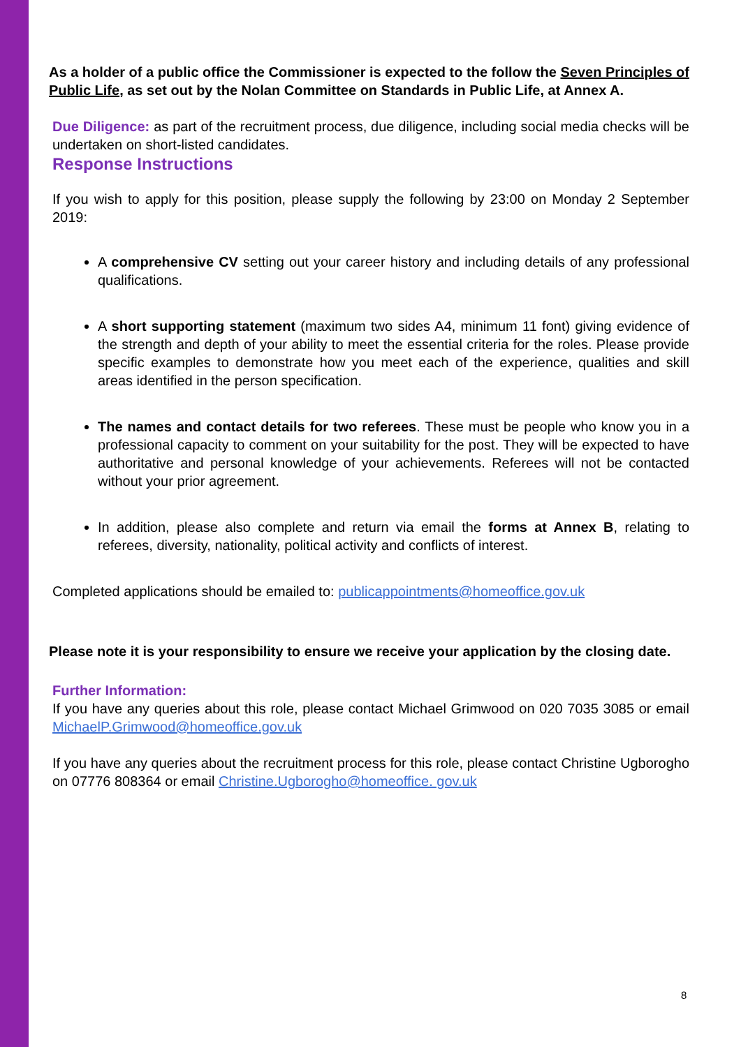As a holder of a public office the Commissioner is expected to the follow the Seven Principles of Public Life, as set out by the Nolan Committee on Standards in Public Life, at Annex A.
Due Diligence: as part of the recruitment process, due diligence, including social media checks will be undertaken on short-listed candidates.
Response Instructions
If you wish to apply for this position, please supply the following by 23:00 on Monday 2 September 2019:
A comprehensive CV setting out your career history and including details of any professional qualifications.
A short supporting statement (maximum two sides A4, minimum 11 font) giving evidence of the strength and depth of your ability to meet the essential criteria for the roles. Please provide specific examples to demonstrate how you meet each of the experience, qualities and skill areas identified in the person specification.
The names and contact details for two referees. These must be people who know you in a professional capacity to comment on your suitability for the post. They will be expected to have authoritative and personal knowledge of your achievements. Referees will not be contacted without your prior agreement.
In addition, please also complete and return via email the forms at Annex B, relating to referees, diversity, nationality, political activity and conflicts of interest.
Completed applications should be emailed to: publicappointments@homeoffice.gov.uk
Please note it is your responsibility to ensure we receive your application by the closing date.
Further Information:
If you have any queries about this role, please contact Michael Grimwood on 020 7035 3085 or email MichaelP.Grimwood@homeoffice.gov.uk
If you have any queries about the recruitment process for this role, please contact Christine Ugborogho on 07776 808364 or email Christine.Ugborogho@homeoffice. gov.uk
8